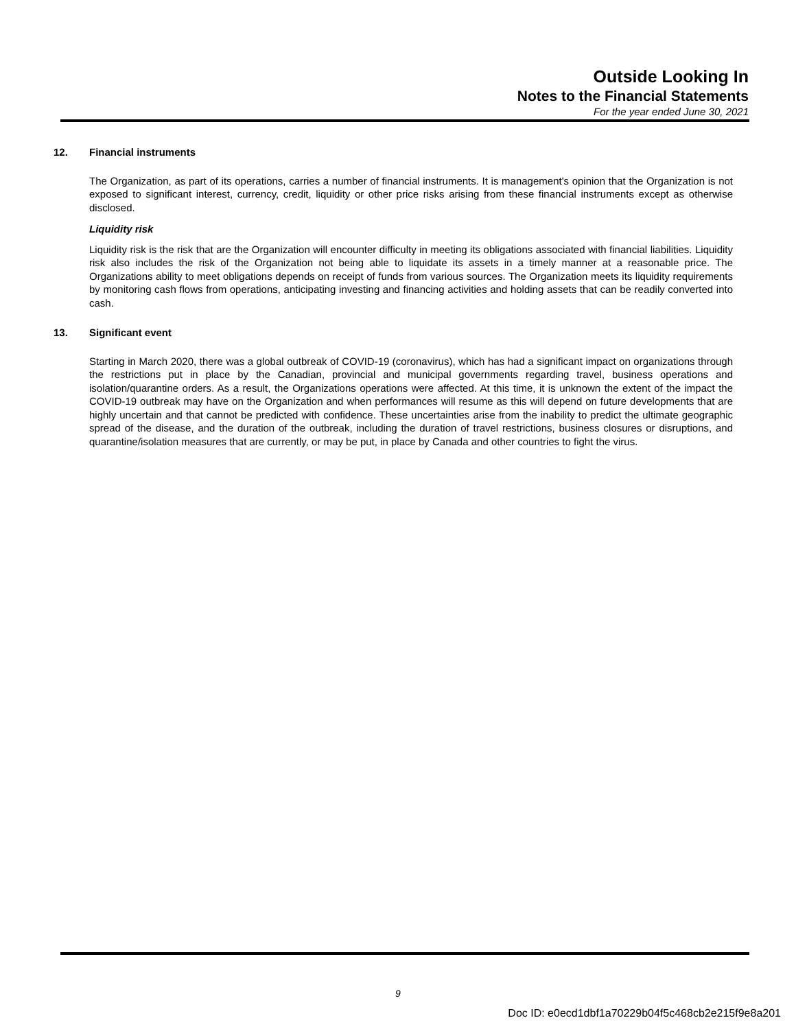Outside Looking In
Notes to the Financial Statements
For the year ended June 30, 2021
12. Financial instruments
The Organization, as part of its operations, carries a number of financial instruments. It is management's opinion that the Organization is not exposed to significant interest, currency, credit, liquidity or other price risks arising from these financial instruments except as otherwise disclosed.
Liquidity risk
Liquidity risk is the risk that are the Organization will encounter difficulty in meeting its obligations associated with financial liabilities. Liquidity risk also includes the risk of the Organization not being able to liquidate its assets in a timely manner at a reasonable price. The Organizations ability to meet obligations depends on receipt of funds from various sources. The Organization meets its liquidity requirements by monitoring cash flows from operations, anticipating investing and financing activities and holding assets that can be readily converted into cash.
13. Significant event
Starting in March 2020, there was a global outbreak of COVID-19 (coronavirus), which has had a significant impact on organizations through the restrictions put in place by the Canadian, provincial and municipal governments regarding travel, business operations and isolation/quarantine orders. As a result, the Organizations operations were affected. At this time, it is unknown the extent of the impact the COVID-19 outbreak may have on the Organization and when performances will resume as this will depend on future developments that are highly uncertain and that cannot be predicted with confidence. These uncertainties arise from the inability to predict the ultimate geographic spread of the disease, and the duration of the outbreak, including the duration of travel restrictions, business closures or disruptions, and quarantine/isolation measures that are currently, or may be put, in place by Canada and other countries to fight the virus.
9
Doc ID: e0ecd1dbf1a70229b04f5c468cb2e215f9e8a201